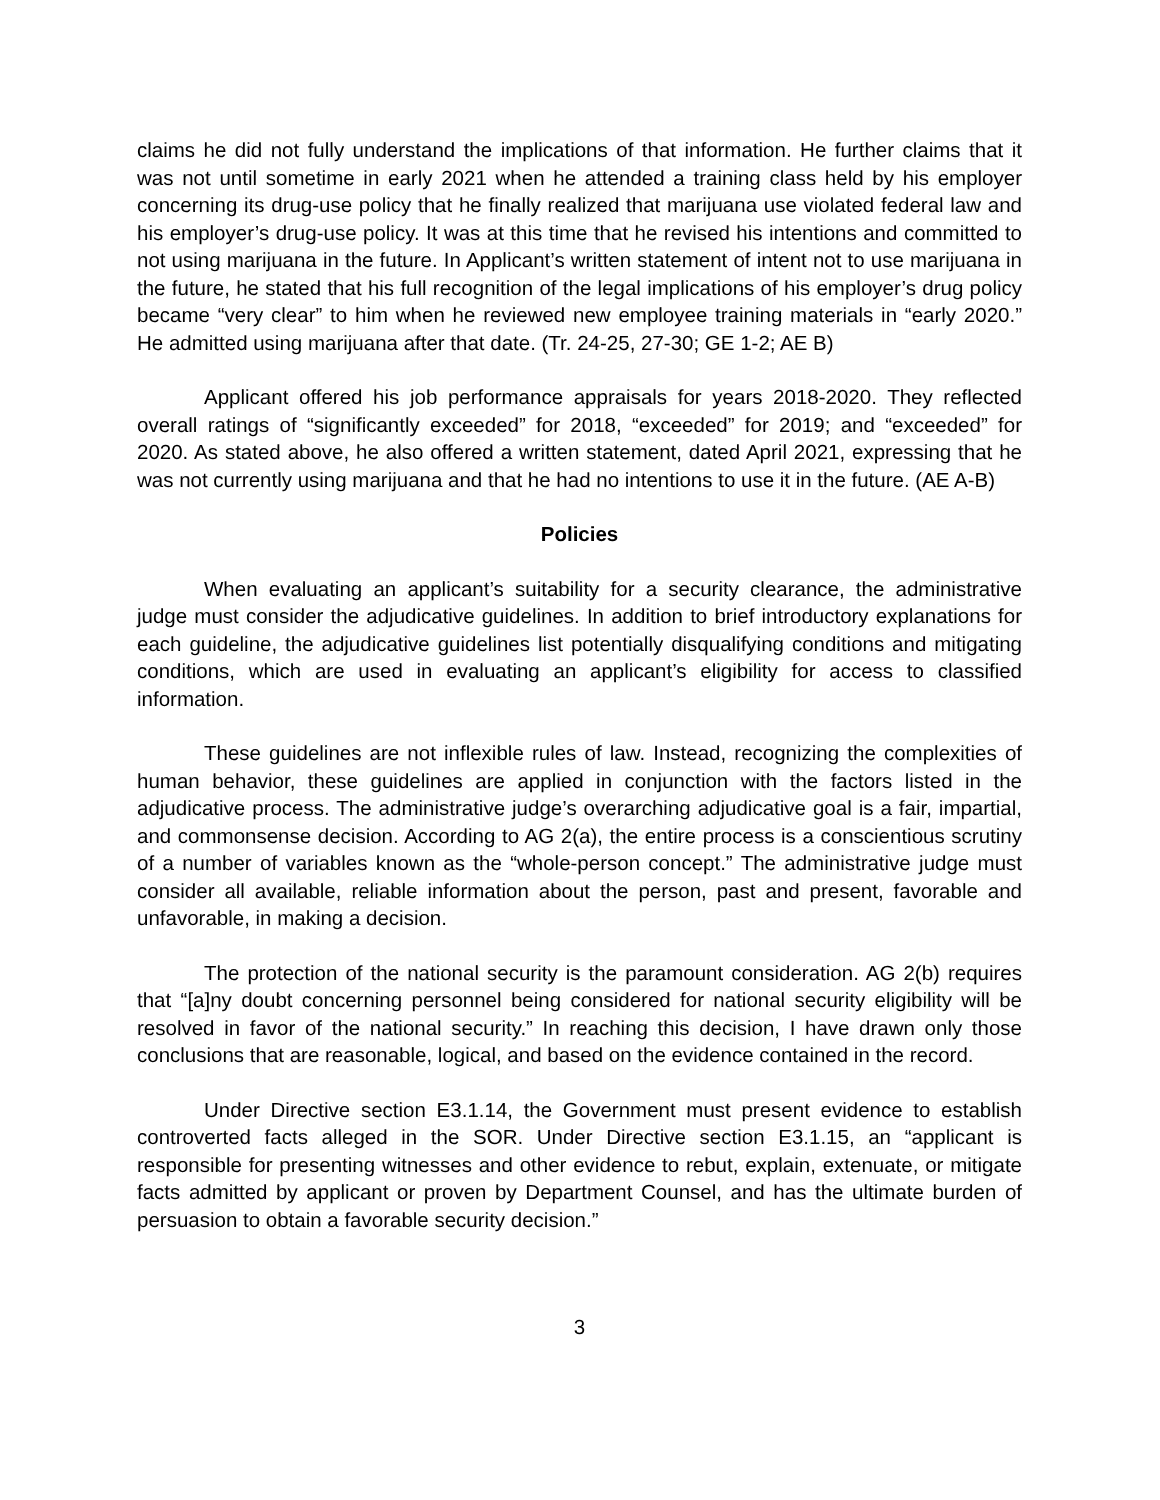claims he did not fully understand the implications of that information. He further claims that it was not until sometime in early 2021 when he attended a training class held by his employer concerning its drug-use policy that he finally realized that marijuana use violated federal law and his employer’s drug-use policy. It was at this time that he revised his intentions and committed to not using marijuana in the future. In Applicant’s written statement of intent not to use marijuana in the future, he stated that his full recognition of the legal implications of his employer’s drug policy became “very clear” to him when he reviewed new employee training materials in “early 2020.” He admitted using marijuana after that date. (Tr. 24-25, 27-30; GE 1-2; AE B)
Applicant offered his job performance appraisals for years 2018-2020. They reflected overall ratings of “significantly exceeded” for 2018, “exceeded” for 2019; and “exceeded” for 2020. As stated above, he also offered a written statement, dated April 2021, expressing that he was not currently using marijuana and that he had no intentions to use it in the future. (AE A-B)
Policies
When evaluating an applicant’s suitability for a security clearance, the administrative judge must consider the adjudicative guidelines. In addition to brief introductory explanations for each guideline, the adjudicative guidelines list potentially disqualifying conditions and mitigating conditions, which are used in evaluating an applicant’s eligibility for access to classified information.
These guidelines are not inflexible rules of law. Instead, recognizing the complexities of human behavior, these guidelines are applied in conjunction with the factors listed in the adjudicative process. The administrative judge’s overarching adjudicative goal is a fair, impartial, and commonsense decision. According to AG 2(a), the entire process is a conscientious scrutiny of a number of variables known as the “whole-person concept.” The administrative judge must consider all available, reliable information about the person, past and present, favorable and unfavorable, in making a decision.
The protection of the national security is the paramount consideration. AG 2(b) requires that “[a]ny doubt concerning personnel being considered for national security eligibility will be resolved in favor of the national security.” In reaching this decision, I have drawn only those conclusions that are reasonable, logical, and based on the evidence contained in the record.
Under Directive section E3.1.14, the Government must present evidence to establish controverted facts alleged in the SOR. Under Directive section E3.1.15, an “applicant is responsible for presenting witnesses and other evidence to rebut, explain, extenuate, or mitigate facts admitted by applicant or proven by Department Counsel, and has the ultimate burden of persuasion to obtain a favorable security decision.”
3